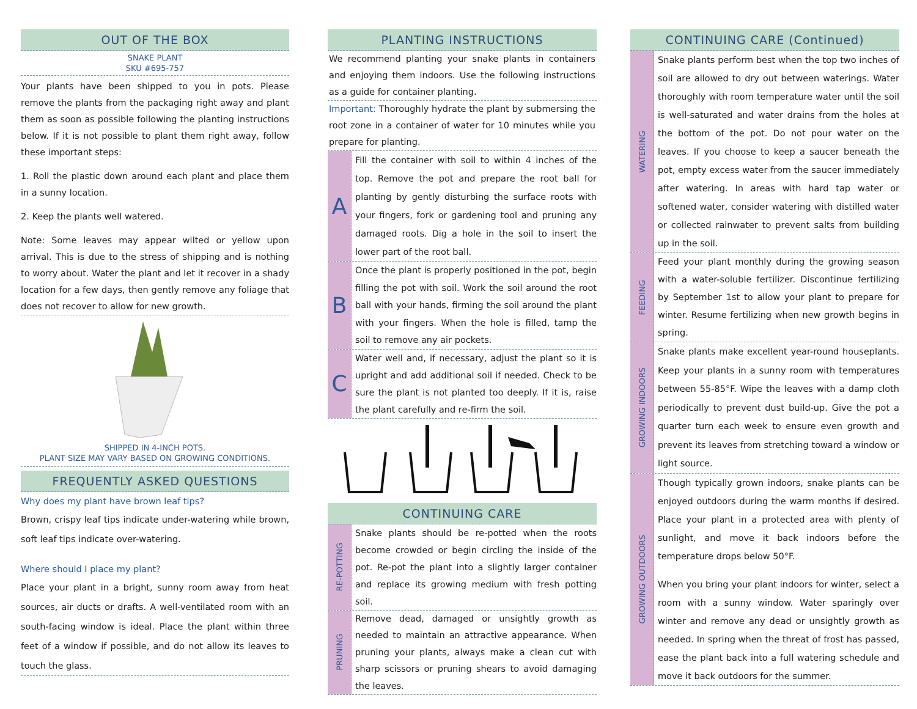OUT OF THE BOX
SNAKE PLANT
SKU #695-757
Your plants have been shipped to you in pots. Please remove the plants from the packaging right away and plant them as soon as possible following the planting instructions below. If it is not possible to plant them right away, follow these important steps:
1. Roll the plastic down around each plant and place them in a sunny location.
2. Keep the plants well watered.
Note: Some leaves may appear wilted or yellow upon arrival. This is due to the stress of shipping and is nothing to worry about. Water the plant and let it recover in a shady location for a few days, then gently remove any foliage that does not recover to allow for new growth.
SHIPPED IN 4-INCH POTS.
PLANT SIZE MAY VARY BASED ON GROWING CONDITIONS.
FREQUENTLY ASKED QUESTIONS
Why does my plant have brown leaf tips?
Brown, crispy leaf tips indicate under-watering while brown, soft leaf tips indicate over-watering.
Where should I place my plant?
Place your plant in a bright, sunny room away from heat sources, air ducts or drafts. A well-ventilated room with an south-facing window is ideal. Place the plant within three feet of a window if possible, and do not allow its leaves to touch the glass.
PLANTING INSTRUCTIONS
We recommend planting your snake plants in containers and enjoying them indoors. Use the following instructions as a guide for container planting.
Important: Thoroughly hydrate the plant by submersing the root zone in a container of water for 10 minutes while you prepare for planting.
A
Fill the container with soil to within 4 inches of the top. Remove the pot and prepare the root ball for planting by gently disturbing the surface roots with your fingers, fork or gardening tool and pruning any damaged roots. Dig a hole in the soil to insert the lower part of the root ball.
B
Once the plant is properly positioned in the pot, begin filling the pot with soil. Work the soil around the root ball with your hands, firming the soil around the plant with your fingers. When the hole is filled, tamp the soil to remove any air pockets.
C
Water well and, if necessary, adjust the plant so it is upright and add additional soil if needed. Check to be sure the plant is not planted too deeply. If it is, raise the plant carefully and re-firm the soil.
CONTINUING CARE
RE-POTTING
Snake plants should be re-potted when the roots become crowded or begin circling the inside of the pot. Re-pot the plant into a slightly larger container and replace its growing medium with fresh potting soil.
PRUNING
Remove dead, damaged or unsightly growth as needed to maintain an attractive appearance. When pruning your plants, always make a clean cut with sharp scissors or pruning shears to avoid damaging the leaves.
CONTINUING CARE (Continued)
WATERING
Snake plants perform best when the top two inches of soil are allowed to dry out between waterings. Water thoroughly with room temperature water until the soil is well-saturated and water drains from the holes at the bottom of the pot. Do not pour water on the leaves. If you choose to keep a saucer beneath the pot, empty excess water from the saucer immediately after watering. In areas with hard tap water or softened water, consider watering with distilled water or collected rainwater to prevent salts from building up in the soil.
FEEDING
Feed your plant monthly during the growing season with a water-soluble fertilizer. Discontinue fertilizing by September 1st to allow your plant to prepare for winter. Resume fertilizing when new growth begins in spring.
GROWING INDOORS
Snake plants make excellent year-round houseplants. Keep your plants in a sunny room with temperatures between 55-85°F. Wipe the leaves with a damp cloth periodically to prevent dust build-up. Give the pot a quarter turn each week to ensure even growth and prevent its leaves from stretching toward a window or light source.
GROWING OUTDOORS
Though typically grown indoors, snake plants can be enjoyed outdoors during the warm months if desired. Place your plant in a protected area with plenty of sunlight, and move it back indoors before the temperature drops below 50°F.
When you bring your plant indoors for winter, select a room with a sunny window. Water sparingly over winter and remove any dead or unsightly growth as needed. In spring when the threat of frost has passed, ease the plant back into a full watering schedule and move it back outdoors for the summer.